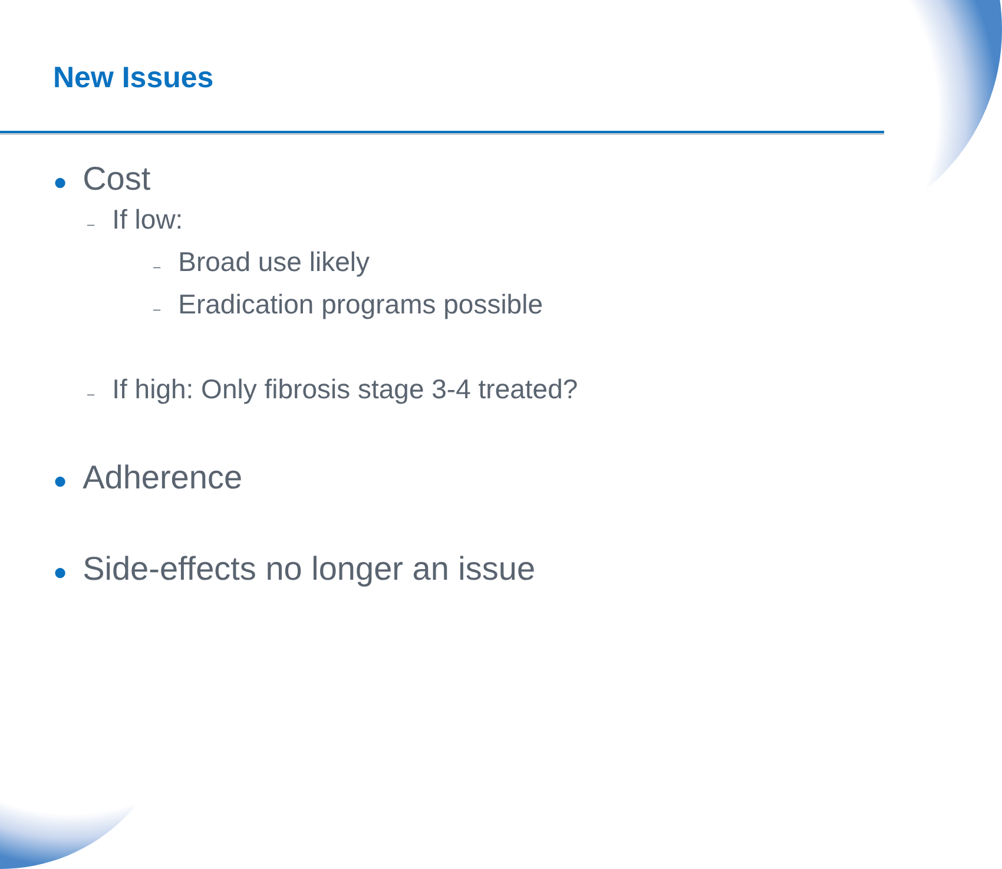New Issues
● Cost
– If low:
– Broad use likely
– Eradication programs possible
– If high: Only fibrosis stage 3-4 treated?
● Adherence
● Side-effects no longer an issue